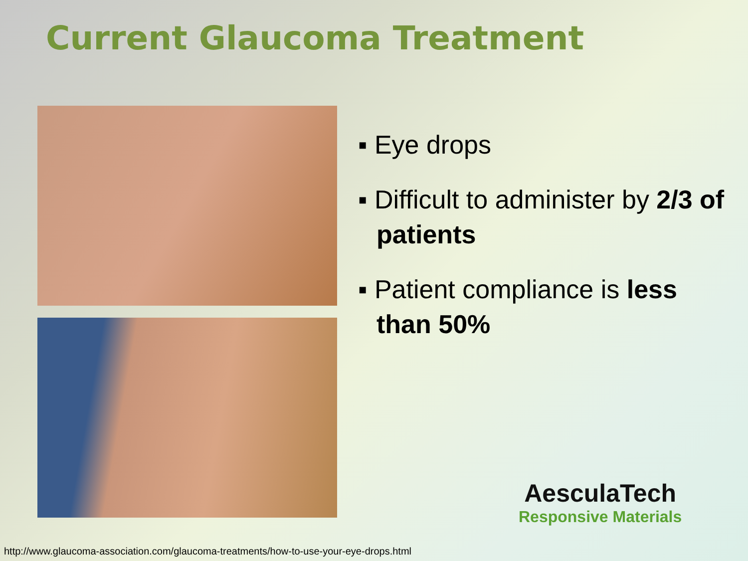Current Glaucoma Treatment
▪ Eye drops
▪ Difficult to administer by 2/3 of patients
▪ Patient compliance is less than 50%
AesculaTech
Responsive Materials
http://www.glaucoma-association.com/glaucoma-treatments/how-to-use-your-eye-drops.html